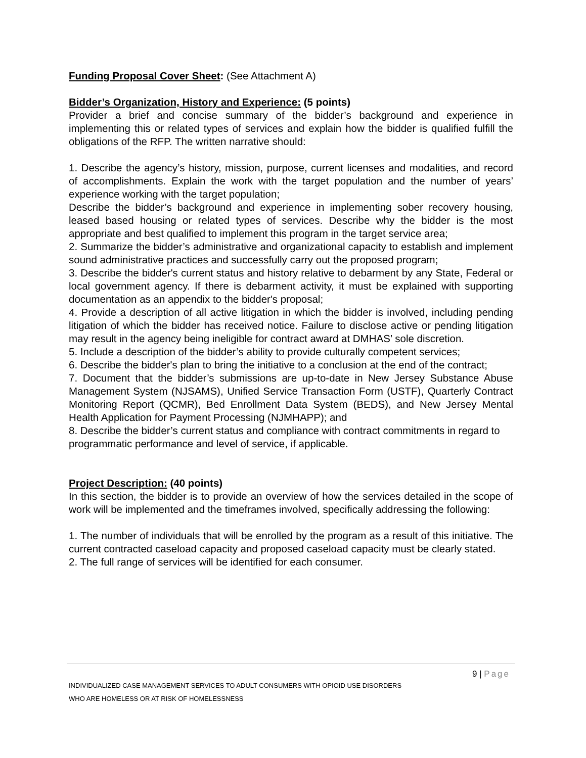Funding Proposal Cover Sheet: (See Attachment A)
Bidder’s Organization, History and Experience: (5 points)
Provider a brief and concise summary of the bidder’s background and experience in implementing this or related types of services and explain how the bidder is qualified fulfill the obligations of the RFP. The written narrative should:
1. Describe the agency’s history, mission, purpose, current licenses and modalities, and record of accomplishments. Explain the work with the target population and the number of years’ experience working with the target population;
Describe the bidder’s background and experience in implementing sober recovery housing, leased based housing or related types of services. Describe why the bidder is the most appropriate and best qualified to implement this program in the target service area;
2. Summarize the bidder’s administrative and organizational capacity to establish and implement sound administrative practices and successfully carry out the proposed program;
3. Describe the bidder's current status and history relative to debarment by any State, Federal or local government agency. If there is debarment activity, it must be explained with supporting documentation as an appendix to the bidder's proposal;
4. Provide a description of all active litigation in which the bidder is involved, including pending litigation of which the bidder has received notice. Failure to disclose active or pending litigation may result in the agency being ineligible for contract award at DMHAS’ sole discretion.
5. Include a description of the bidder’s ability to provide culturally competent services;
6. Describe the bidder's plan to bring the initiative to a conclusion at the end of the contract;
7. Document that the bidder’s submissions are up-to-date in New Jersey Substance Abuse Management System (NJSAMS), Unified Service Transaction Form (USTF), Quarterly Contract Monitoring Report (QCMR), Bed Enrollment Data System (BEDS), and New Jersey Mental Health Application for Payment Processing (NJMHAPP); and
8. Describe the bidder’s current status and compliance with contract commitments in regard to programmatic performance and level of service, if applicable.
Project Description: (40 points)
In this section, the bidder is to provide an overview of how the services detailed in the scope of work will be implemented and the timeframes involved, specifically addressing the following:
1. The number of individuals that will be enrolled by the program as a result of this initiative. The current contracted caseload capacity and proposed caseload capacity must be clearly stated.
2. The full range of services will be identified for each consumer.
9 | Page
INDIVIDUALIZED CASE MANAGEMENT SERVICES TO ADULT CONSUMERS WITH OPIOID USE DISORDERS
WHO ARE HOMELESS OR AT RISK OF HOMELESSNESS